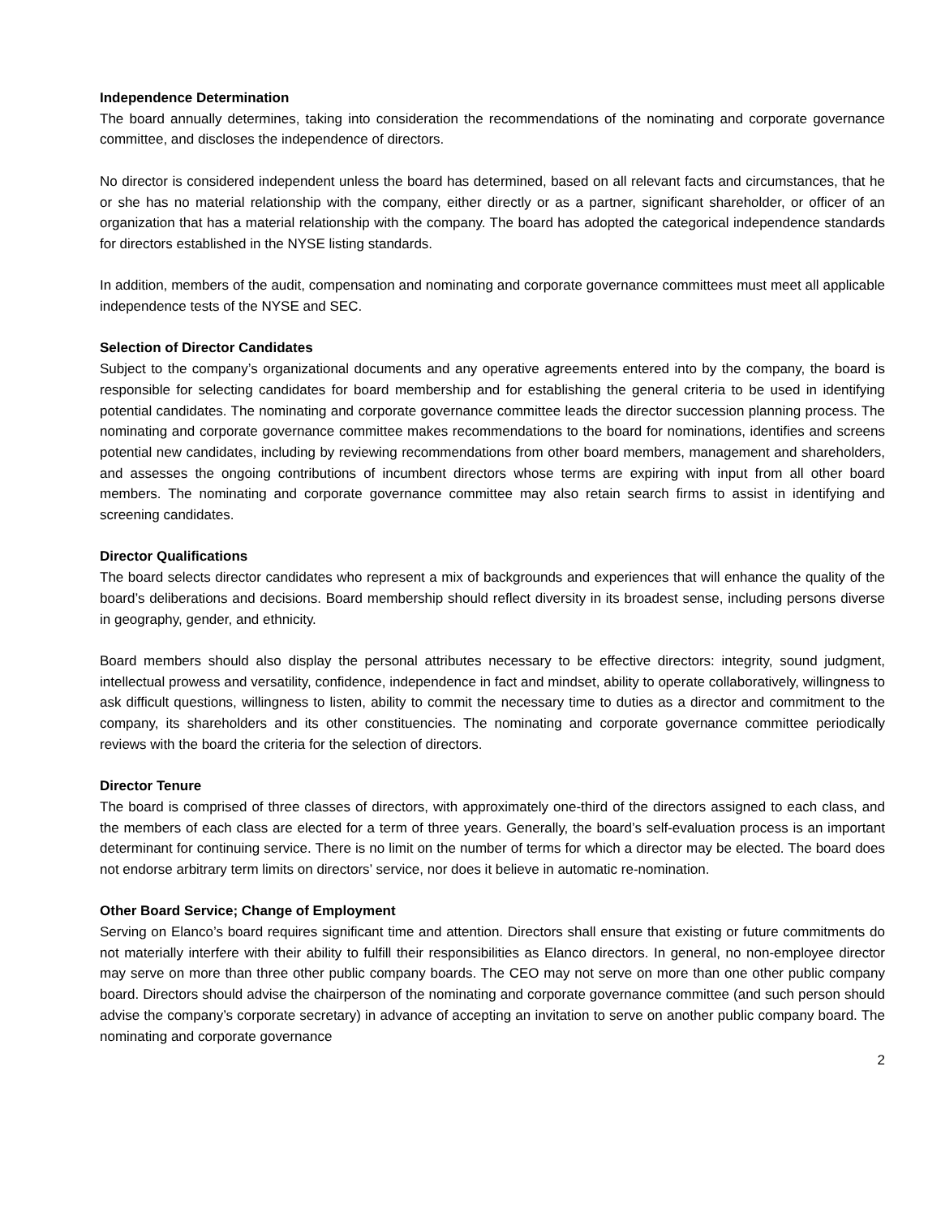Independence Determination
The board annually determines, taking into consideration the recommendations of the nominating and corporate governance committee, and discloses the independence of directors.
No director is considered independent unless the board has determined, based on all relevant facts and circumstances, that he or she has no material relationship with the company, either directly or as a partner, significant shareholder, or officer of an organization that has a material relationship with the company. The board has adopted the categorical independence standards for directors established in the NYSE listing standards.
In addition, members of the audit, compensation and nominating and corporate governance committees must meet all applicable independence tests of the NYSE and SEC.
Selection of Director Candidates
Subject to the company’s organizational documents and any operative agreements entered into by the company, the board is responsible for selecting candidates for board membership and for establishing the general criteria to be used in identifying potential candidates. The nominating and corporate governance committee leads the director succession planning process. The nominating and corporate governance committee makes recommendations to the board for nominations, identifies and screens potential new candidates, including by reviewing recommendations from other board members, management and shareholders, and assesses the ongoing contributions of incumbent directors whose terms are expiring with input from all other board members. The nominating and corporate governance committee may also retain search firms to assist in identifying and screening candidates.
Director Qualifications
The board selects director candidates who represent a mix of backgrounds and experiences that will enhance the quality of the board’s deliberations and decisions. Board membership should reflect diversity in its broadest sense, including persons diverse in geography, gender, and ethnicity.
Board members should also display the personal attributes necessary to be effective directors: integrity, sound judgment, intellectual prowess and versatility, confidence, independence in fact and mindset, ability to operate collaboratively, willingness to ask difficult questions, willingness to listen, ability to commit the necessary time to duties as a director and commitment to the company, its shareholders and its other constituencies. The nominating and corporate governance committee periodically reviews with the board the criteria for the selection of directors.
Director Tenure
The board is comprised of three classes of directors, with approximately one-third of the directors assigned to each class, and the members of each class are elected for a term of three years. Generally, the board’s self-evaluation process is an important determinant for continuing service. There is no limit on the number of terms for which a director may be elected. The board does not endorse arbitrary term limits on directors’ service, nor does it believe in automatic re-nomination.
Other Board Service; Change of Employment
Serving on Elanco’s board requires significant time and attention. Directors shall ensure that existing or future commitments do not materially interfere with their ability to fulfill their responsibilities as Elanco directors. In general, no non-employee director may serve on more than three other public company boards. The CEO may not serve on more than one other public company board. Directors should advise the chairperson of the nominating and corporate governance committee (and such person should advise the company’s corporate secretary) in advance of accepting an invitation to serve on another public company board. The nominating and corporate governance
2